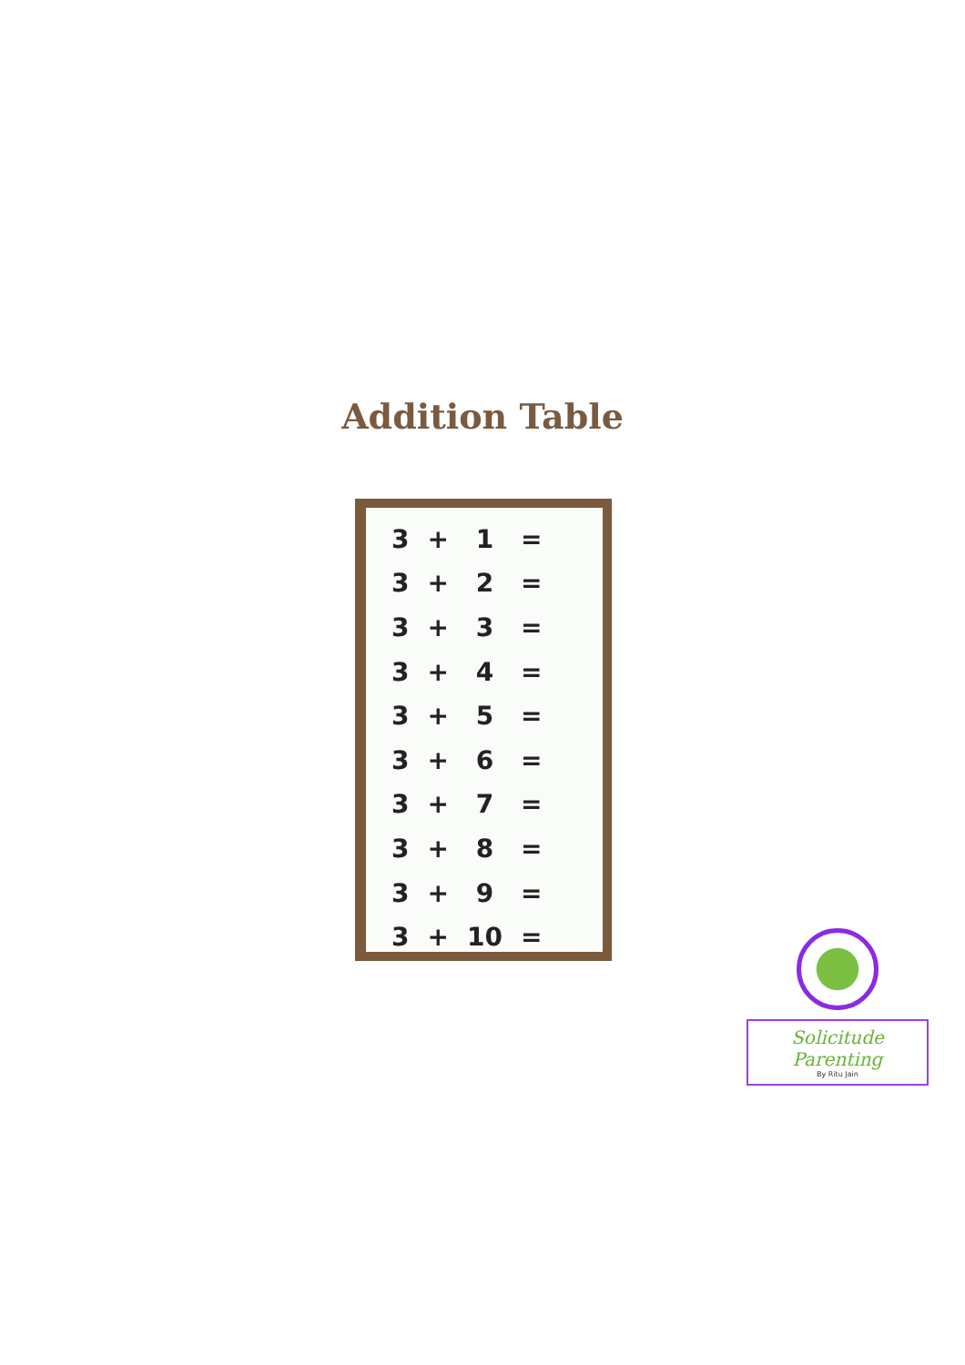Addition Table
| 3 | + | 1 | = |
| 3 | + | 2 | = |
| 3 | + | 3 | = |
| 3 | + | 4 | = |
| 3 | + | 5 | = |
| 3 | + | 6 | = |
| 3 | + | 7 | = |
| 3 | + | 8 | = |
| 3 | + | 9 | = |
| 3 | + | 10 | = |
Solicitude Parenting
By Ritu Jain